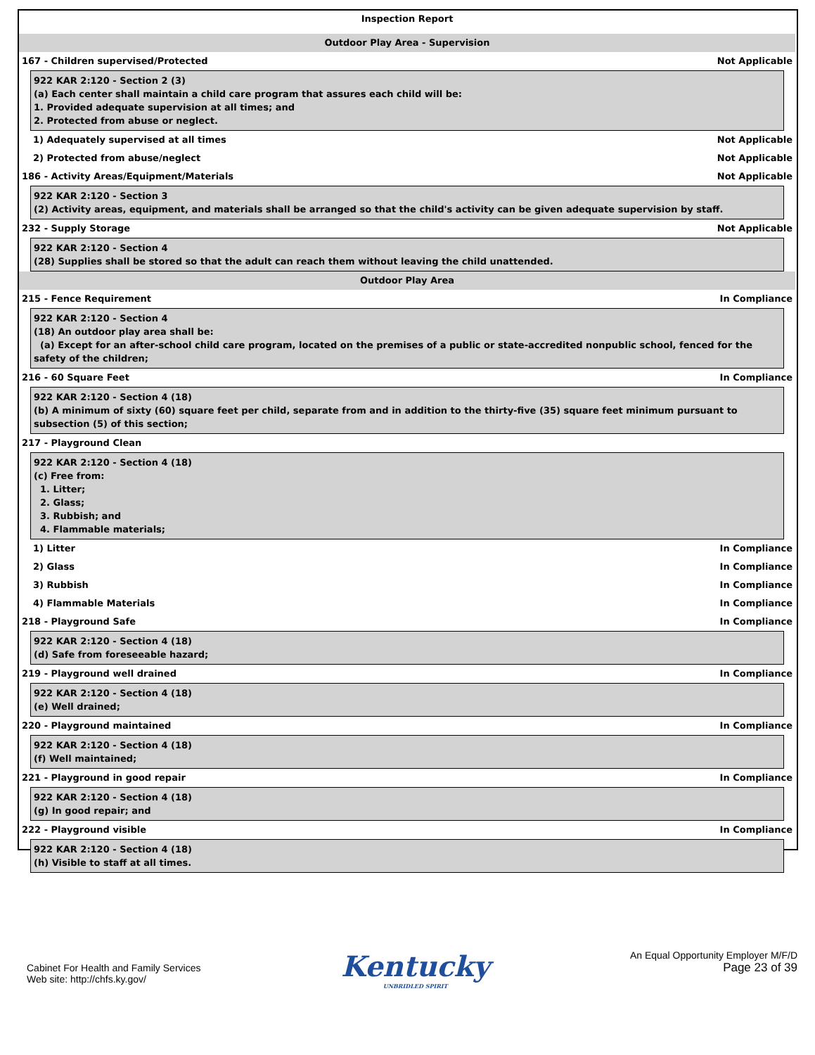Inspection Report
Outdoor Play Area - Supervision
167 - Children supervised/Protected Not Applicable
922 KAR 2:120 - Section 2 (3)
(a) Each center shall maintain a child care program that assures each child will be:
1. Provided adequate supervision at all times; and
2. Protected from abuse or neglect.
1) Adequately supervised at all times Not Applicable
2) Protected from abuse/neglect Not Applicable
186 - Activity Areas/Equipment/Materials Not Applicable
922 KAR 2:120 - Section 3
(2) Activity areas, equipment, and materials shall be arranged so that the child's activity can be given adequate supervision by staff.
232 - Supply Storage Not Applicable
922 KAR 2:120 - Section 4
(28) Supplies shall be stored so that the adult can reach them without leaving the child unattended.
Outdoor Play Area
215 - Fence Requirement In Compliance
922 KAR 2:120 - Section 4
(18) An outdoor play area shall be:
(a) Except for an after-school child care program, located on the premises of a public or state-accredited nonpublic school, fenced for the safety of the children;
216 - 60 Square Feet In Compliance
922 KAR 2:120 - Section 4 (18)
(b) A minimum of sixty (60) square feet per child, separate from and in addition to the thirty-five (35) square feet minimum pursuant to subsection (5) of this section;
217 - Playground Clean
922 KAR 2:120 - Section 4 (18)
(c) Free from:
1. Litter;
2. Glass;
3. Rubbish; and
4. Flammable materials;
1) Litter In Compliance
2) Glass In Compliance
3) Rubbish In Compliance
4) Flammable Materials In Compliance
218 - Playground Safe In Compliance
922 KAR 2:120 - Section 4 (18)
(d) Safe from foreseeable hazard;
219 - Playground well drained In Compliance
922 KAR 2:120 - Section 4 (18)
(e) Well drained;
220 - Playground maintained In Compliance
922 KAR 2:120 - Section 4 (18)
(f) Well maintained;
221 - Playground in good repair In Compliance
922 KAR 2:120 - Section 4 (18)
(g) In good repair; and
222 - Playground visible In Compliance
922 KAR 2:120 - Section 4 (18)
(h) Visible to staff at all times.
Cabinet For Health and Family Services
Web site: http://chfs.ky.gov/
Kentucky
UNBRIDLED SPIRIT
An Equal Opportunity Employer M/F/D
Page 23 of 39